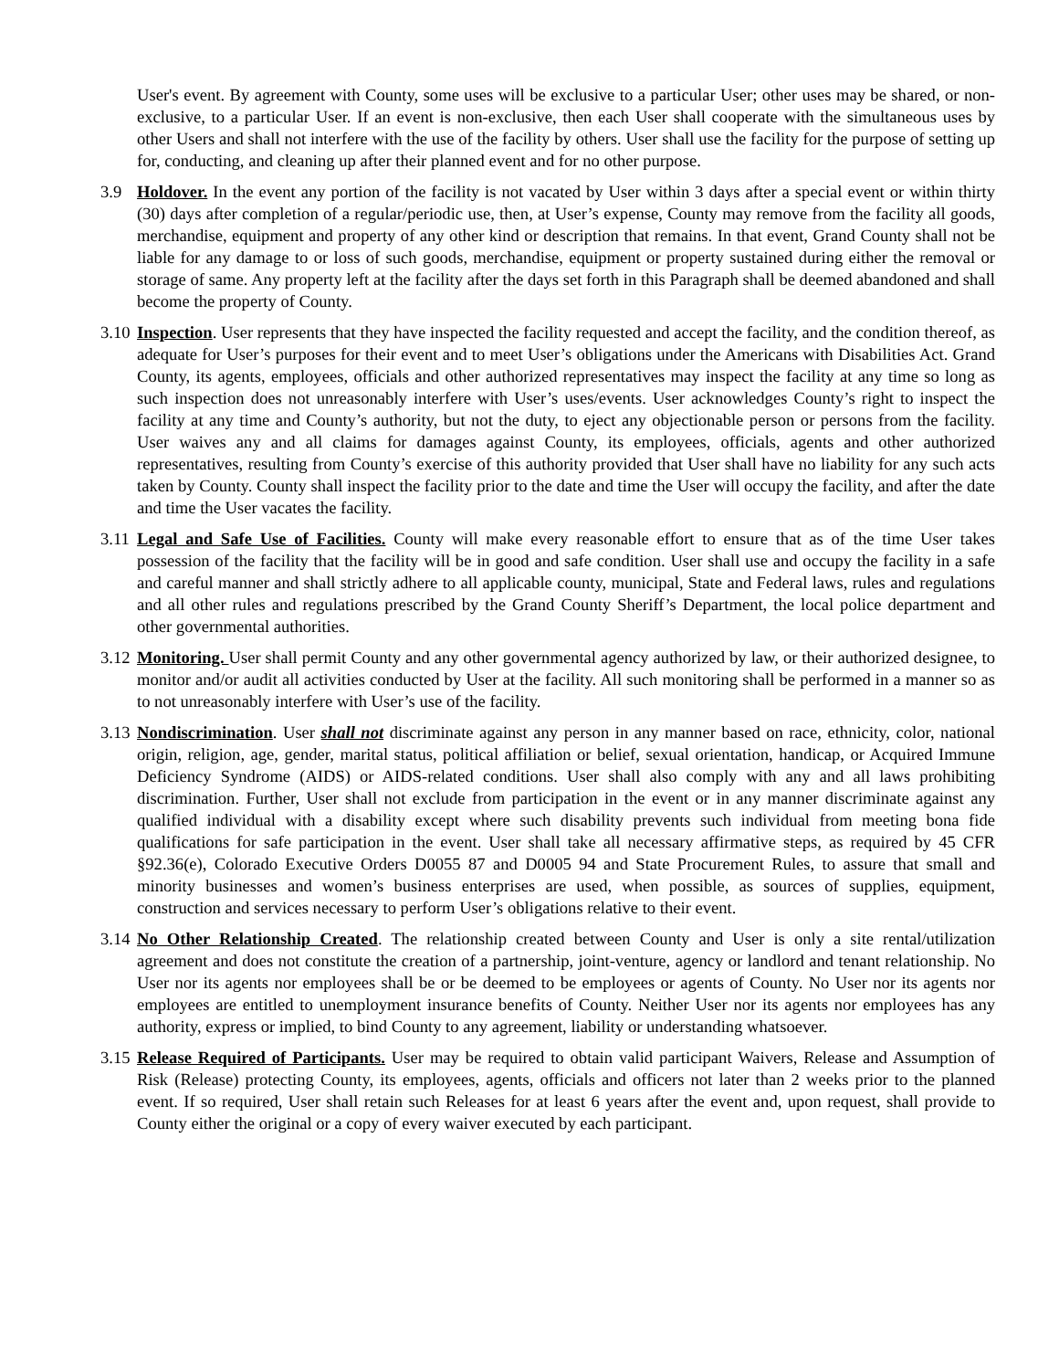User's event. By agreement with County, some uses will be exclusive to a particular User; other uses may be shared, or non-exclusive, to a particular User. If an event is non-exclusive, then each User shall cooperate with the simultaneous uses by other Users and shall not interfere with the use of the facility by others. User shall use the facility for the purpose of setting up for, conducting, and cleaning up after their planned event and for no other purpose.
3.9 Holdover. In the event any portion of the facility is not vacated by User within 3 days after a special event or within thirty (30) days after completion of a regular/periodic use, then, at User’s expense, County may remove from the facility all goods, merchandise, equipment and property of any other kind or description that remains. In that event, Grand County shall not be liable for any damage to or loss of such goods, merchandise, equipment or property sustained during either the removal or storage of same. Any property left at the facility after the days set forth in this Paragraph shall be deemed abandoned and shall become the property of County.
3.10
Inspection. User represents that they have inspected the facility requested and accept the facility, and the condition thereof, as adequate for User’s purposes for their event and to meet User’s obligations under the Americans with Disabilities Act. Grand County, its agents, employees, officials and other authorized representatives may inspect the facility at any time so long as such inspection does not unreasonably interfere with User’s uses/events. User acknowledges County’s right to inspect the facility at any time and County’s authority, but not the duty, to eject any objectionable person or persons from the facility. User waives any and all claims for damages against County, its employees, officials, agents and other authorized representatives, resulting from County’s exercise of this authority provided that User shall have no liability for any such acts taken by County. County shall inspect the facility prior to the date and time the User will occupy the facility, and after the date and time the User vacates the facility.
3.11
Legal and Safe Use of Facilities. County will make every reasonable effort to ensure that as of the time User takes possession of the facility that the facility will be in good and safe condition. User shall use and occupy the facility in a safe and careful manner and shall strictly adhere to all applicable county, municipal, State and Federal laws, rules and regulations and all other rules and regulations prescribed by the Grand County Sheriff’s Department, the local police department and other governmental authorities.
3.12
Monitoring. User shall permit County and any other governmental agency authorized by law, or their authorized designee, to monitor and/or audit all activities conducted by User at the facility. All such monitoring shall be performed in a manner so as to not unreasonably interfere with User’s use of the facility.
3.13
Nondiscrimination. User shall not discriminate against any person in any manner based on race, ethnicity, color, national origin, religion, age, gender, marital status, political affiliation or belief, sexual orientation, handicap, or Acquired Immune Deficiency Syndrome (AIDS) or AIDS-related conditions. User shall also comply with any and all laws prohibiting discrimination. Further, User shall not exclude from participation in the event or in any manner discriminate against any qualified individual with a disability except where such disability prevents such individual from meeting bona fide qualifications for safe participation in the event. User shall take all necessary affirmative steps, as required by 45 CFR §92.36(e), Colorado Executive Orders D0055 87 and D0005 94 and State Procurement Rules, to assure that small and minority businesses and women’s business enterprises are used, when possible, as sources of supplies, equipment, construction and services necessary to perform User’s obligations relative to their event.
3.14
No Other Relationship Created. The relationship created between County and User is only a site rental/utilization agreement and does not constitute the creation of a partnership, joint-venture, agency or landlord and tenant relationship. No User nor its agents nor employees shall be or be deemed to be employees or agents of County. No User nor its agents nor employees are entitled to unemployment insurance benefits of County. Neither User nor its agents nor employees has any authority, express or implied, to bind County to any agreement, liability or understanding whatsoever.
3.15
Release Required of Participants. User may be required to obtain valid participant Waivers, Release and Assumption of Risk (Release) protecting County, its employees, agents, officials and officers not later than 2 weeks prior to the planned event. If so required, User shall retain such Releases for at least 6 years after the event and, upon request, shall provide to County either the original or a copy of every waiver executed by each participant.